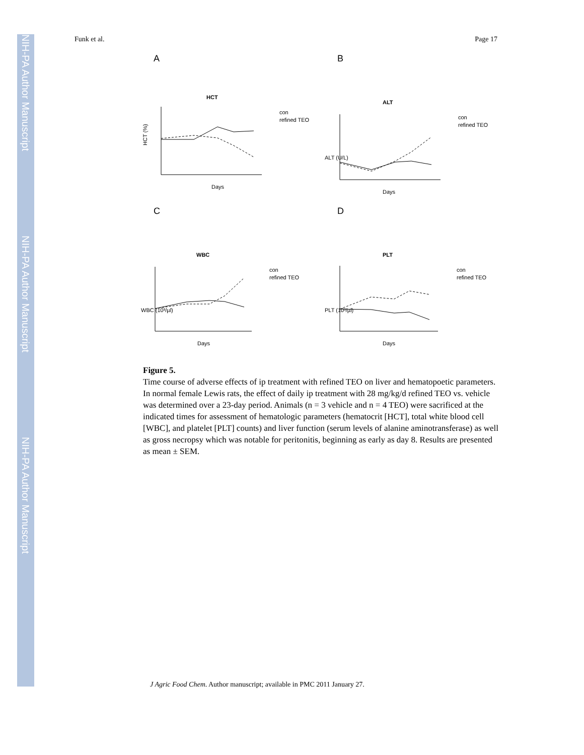NIH-PA Author Manuscript
NIH-PA Author Manuscript
NIH-PA Author Manuscript
Funk et al. Page 17
A
HCT
Days
con
refined TEO
HCT (%)
B
ALT
Days
con
refined TEO
ALT (U/L)
C
WBC
Days
con
refined TEO
WBC (10³/µl)
D
PLT
Days
con
refined TEO
PLT (10³/µl)
Figure 5.
Time course of adverse effects of ip treatment with refined TEO on liver and hematopoetic parameters. In normal female Lewis rats, the effect of daily ip treatment with 28 mg/kg/d refined TEO vs. vehicle was determined over a 23-day period. Animals (n = 3 vehicle and n = 4 TEO) were sacrificed at the indicated times for assessment of hematologic parameters (hematocrit [HCT], total white blood cell [WBC], and platelet [PLT] counts) and liver function (serum levels of alanine aminotransferase) as well as gross necropsy which was notable for peritonitis, beginning as early as day 8. Results are presented as mean ± SEM.
J Agric Food Chem. Author manuscript; available in PMC 2011 January 27.